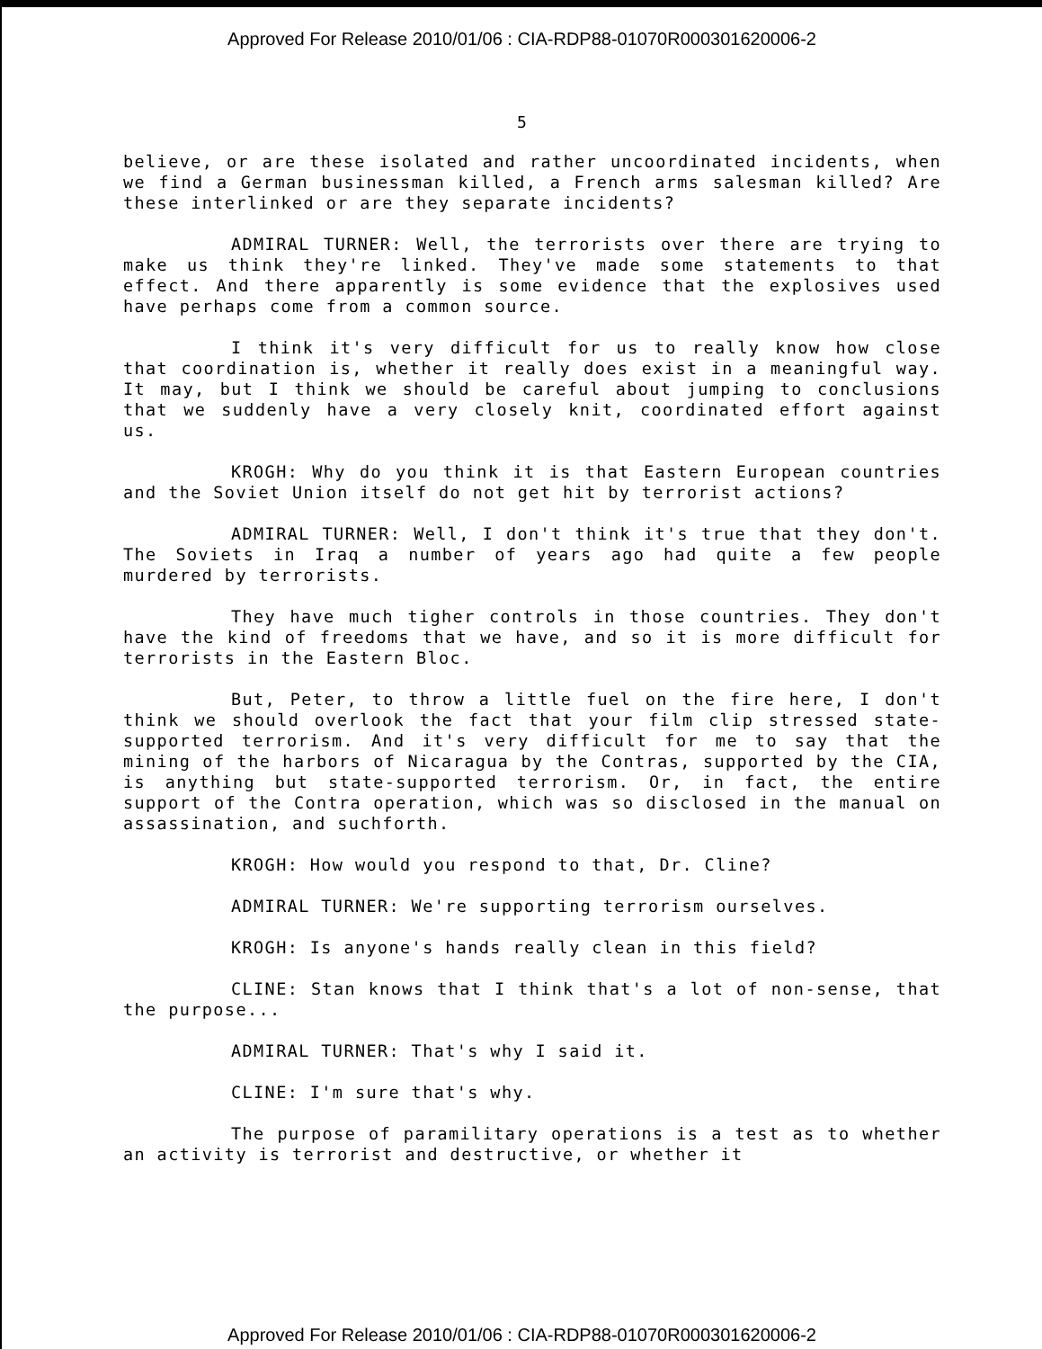Approved For Release 2010/01/06 : CIA-RDP88-01070R000301620006-2
5
believe, or are these isolated and rather uncoordinated incidents, when we find a German businessman killed, a French arms salesman killed? Are these interlinked or are they separate incidents?
ADMIRAL TURNER: Well, the terrorists over there are trying to make us think they're linked. They've made some statements to that effect. And there apparently is some evidence that the explosives used have perhaps come from a common source.
I think it's very difficult for us to really know how close that coordination is, whether it really does exist in a meaningful way. It may, but I think we should be careful about jumping to conclusions that we suddenly have a very closely knit, coordinated effort against us.
KROGH: Why do you think it is that Eastern European countries and the Soviet Union itself do not get hit by terrorist actions?
ADMIRAL TURNER: Well, I don't think it's true that they don't. The Soviets in Iraq a number of years ago had quite a few people murdered by terrorists.
They have much tigher controls in those countries. They don't have the kind of freedoms that we have, and so it is more difficult for terrorists in the Eastern Bloc.
But, Peter, to throw a little fuel on the fire here, I don't think we should overlook the fact that your film clip stressed state-supported terrorism. And it's very difficult for me to say that the mining of the harbors of Nicaragua by the Contras, supported by the CIA, is anything but state-supported terrorism. Or, in fact, the entire support of the Contra operation, which was so disclosed in the manual on assassination, and suchforth.
KROGH: How would you respond to that, Dr. Cline?
ADMIRAL TURNER: We're supporting terrorism ourselves.
KROGH: Is anyone's hands really clean in this field?
CLINE: Stan knows that I think that's a lot of non-sense, that the purpose...
ADMIRAL TURNER: That's why I said it.
CLINE: I'm sure that's why.
The purpose of paramilitary operations is a test as to whether an activity is terrorist and destructive, or whether it
Approved For Release 2010/01/06 : CIA-RDP88-01070R000301620006-2